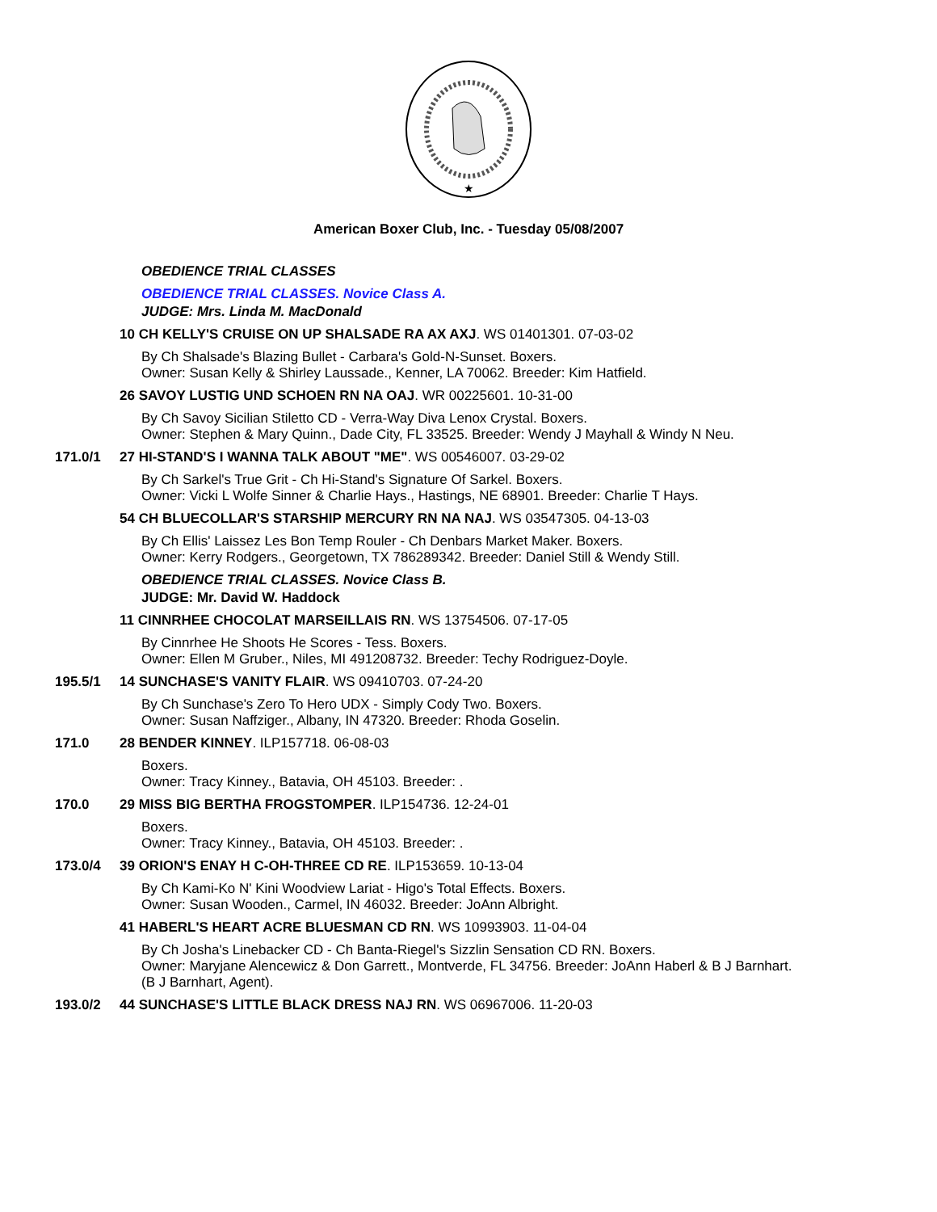★
American Boxer Club, Inc. - Tuesday 05/08/2007
OBEDIENCE TRIAL CLASSES
OBEDIENCE TRIAL CLASSES. Novice Class A.
JUDGE: Mrs. Linda M. MacDonald
10 CH KELLY'S CRUISE ON UP SHALSADE RA AX AXJ. WS 01401301. 07-03-02
By Ch Shalsade's Blazing Bullet - Carbara's Gold-N-Sunset. Boxers.
Owner: Susan Kelly & Shirley Laussade., Kenner, LA 70062. Breeder: Kim Hatfield.
26 SAVOY LUSTIG UND SCHOEN RN NA OAJ. WR 00225601. 10-31-00
By Ch Savoy Sicilian Stiletto CD - Verra-Way Diva Lenox Crystal. Boxers.
Owner: Stephen & Mary Quinn., Dade City, FL 33525. Breeder: Wendy J Mayhall & Windy N Neu.
171.0/1 27 HI-STAND'S I WANNA TALK ABOUT "ME". WS 00546007. 03-29-02
By Ch Sarkel's True Grit - Ch Hi-Stand's Signature Of Sarkel. Boxers.
Owner: Vicki L Wolfe Sinner & Charlie Hays., Hastings, NE 68901. Breeder: Charlie T Hays.
54 CH BLUECOLLAR'S STARSHIP MERCURY RN NA NAJ. WS 03547305. 04-13-03
By Ch Ellis' Laissez Les Bon Temp Rouler - Ch Denbars Market Maker. Boxers.
Owner: Kerry Rodgers., Georgetown, TX 786289342. Breeder: Daniel Still & Wendy Still.
OBEDIENCE TRIAL CLASSES. Novice Class B.
JUDGE: Mr. David W. Haddock
11 CINNRHEE CHOCOLAT MARSEILLAIS RN. WS 13754506. 07-17-05
By Cinnrhee He Shoots He Scores - Tess. Boxers.
Owner: Ellen M Gruber., Niles, MI 491208732. Breeder: Techy Rodriguez-Doyle.
195.5/1 14 SUNCHASE'S VANITY FLAIR. WS 09410703. 07-24-20
By Ch Sunchase's Zero To Hero UDX - Simply Cody Two. Boxers.
Owner: Susan Naffziger., Albany, IN 47320. Breeder: Rhoda Goselin.
171.0 28 BENDER KINNEY. ILP157718. 06-08-03
Boxers.
Owner: Tracy Kinney., Batavia, OH 45103. Breeder: .
170.0 29 MISS BIG BERTHA FROGSTOMPER. ILP154736. 12-24-01
Boxers.
Owner: Tracy Kinney., Batavia, OH 45103. Breeder: .
173.0/4 39 ORION'S ENAY H C-OH-THREE CD RE. ILP153659. 10-13-04
By Ch Kami-Ko N' Kini Woodview Lariat - Higo's Total Effects. Boxers.
Owner: Susan Wooden., Carmel, IN 46032. Breeder: JoAnn Albright.
41 HABERL'S HEART ACRE BLUESMAN CD RN. WS 10993903. 11-04-04
By Ch Josha's Linebacker CD - Ch Banta-Riegel's Sizzlin Sensation CD RN. Boxers.
Owner: Maryjane Alencewicz & Don Garrett., Montverde, FL 34756. Breeder: JoAnn Haberl & B J Barnhart.
(B J Barnhart, Agent).
193.0/2 44 SUNCHASE'S LITTLE BLACK DRESS NAJ RN. WS 06967006. 11-20-03